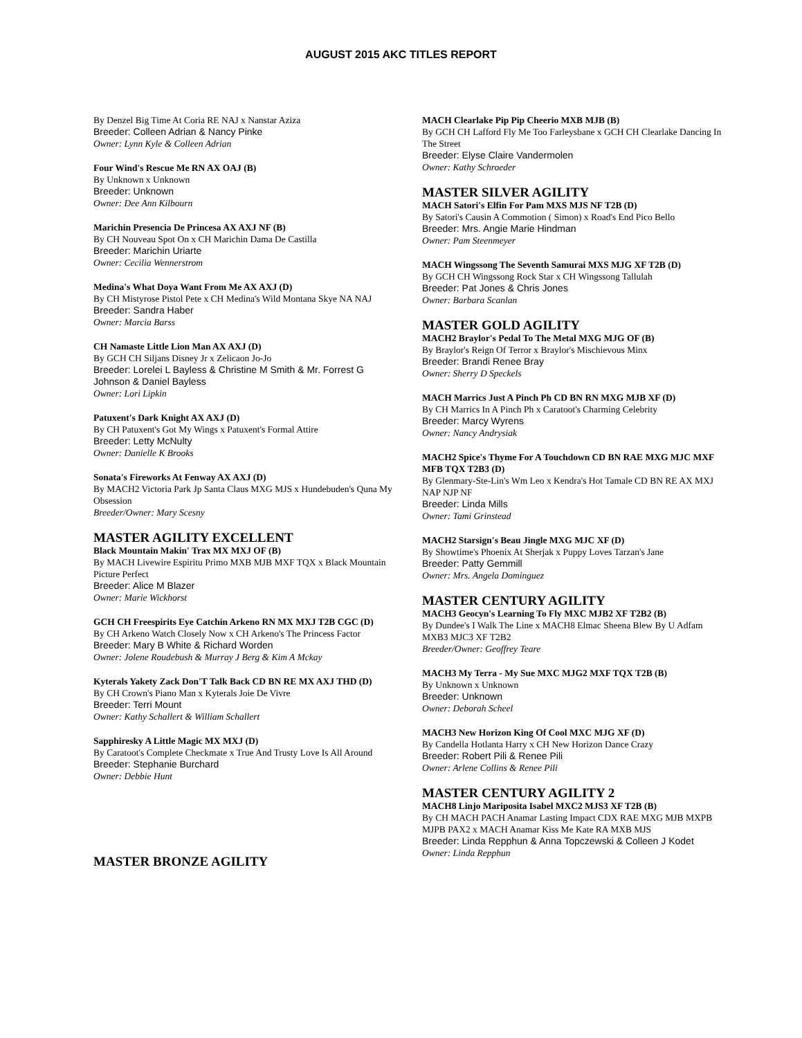AUGUST 2015 AKC TITLES REPORT
By Denzel Big Time At Coria RE NAJ x Nanstar Aziza
Breeder: Colleen Adrian & Nancy Pinke
Owner: Lynn Kyle & Colleen Adrian
Four Wind's Rescue Me RN AX OAJ (B)
By Unknown x Unknown
Breeder: Unknown
Owner: Dee Ann Kilbourn
Marichin Presencia De Princesa AX AXJ NF (B)
By CH Nouveau Spot On x CH Marichin Dama De Castilla
Breeder: Marichin Uriarte
Owner: Cecilia Wennerstrom
Medina's What Doya Want From Me AX AXJ (D)
By CH Mistyrose Pistol Pete x CH Medina's Wild Montana Skye NA NAJ
Breeder: Sandra Haber
Owner: Marcia Barss
CH Namaste Little Lion Man AX AXJ (D)
By GCH CH Siljans Disney Jr x Zelicaon Jo-Jo
Breeder: Lorelei L Bayless & Christine M Smith & Mr. Forrest G Johnson & Daniel Bayless
Owner: Lori Lipkin
Patuxent's Dark Knight AX AXJ (D)
By CH Patuxent's Got My Wings x Patuxent's Formal Attire
Breeder: Letty McNulty
Owner: Danielle K Brooks
Sonata's Fireworks At Fenway AX AXJ (D)
By MACH2 Victoria Park Jp Santa Claus MXG MJS x Hundebuden's Quna My Obsession
Breeder/Owner: Mary Scesny
MASTER AGILITY EXCELLENT
Black Mountain Makin' Trax MX MXJ OF (B)
By MACH Livewire Espiritu Primo MXB MJB MXF TQX x Black Mountain Picture Perfect
Breeder: Alice M Blazer
Owner: Marie Wickhorst
GCH CH Freespirits Eye Catchin Arkeno RN MX MXJ T2B CGC (D)
By CH Arkeno Watch Closely Now x CH Arkeno's The Princess Factor
Breeder: Mary B White & Richard Worden
Owner: Jolene Roudebush & Murray J Berg & Kim A Mckay
Kyterals Yakety Zack Don'T Talk Back CD BN RE MX AXJ THD (D)
By CH Crown's Piano Man x Kyterals Joie De Vivre
Breeder: Terri Mount
Owner: Kathy Schallert & William Schallert
Sapphiresky A Little Magic MX MXJ (D)
By Caratoot's Complete Checkmate x True And Trusty Love Is All Around
Breeder: Stephanie Burchard
Owner: Debbie Hunt
MASTER BRONZE AGILITY
MACH Clearlake Pip Pip Cheerio MXB MJB (B)
By GCH CH Lafford Fly Me Too Farleysbane x GCH CH Clearlake Dancing In The Street
Breeder: Elyse Claire Vandermolen
Owner: Kathy Schroeder
MASTER SILVER AGILITY
MACH Satori's Elfin For Pam MXS MJS NF T2B (D)
By Satori's Causin A Commotion ( Simon) x Road's End Pico Bello
Breeder: Mrs. Angie Marie Hindman
Owner: Pam Steenmeyer
MACH Wingssong The Seventh Samurai MXS MJG XF T2B (D)
By GCH CH Wingssong Rock Star x CH Wingssong Tallulah
Breeder: Pat Jones & Chris Jones
Owner: Barbara Scanlan
MASTER GOLD AGILITY
MACH2 Braylor's Pedal To The Metal MXG MJG OF (B)
By Braylor's Reign Of Terror x Braylor's Mischievous Minx
Breeder: Brandi Renee Bray
Owner: Sherry D Speckels
MACH Marrics Just A Pinch Ph CD BN RN MXG MJB XF (D)
By CH Marrics In A Pinch Ph x Caratoot's Charming Celebrity
Breeder: Marcy Wyrens
Owner: Nancy Andrysiak
MACH2 Spice's Thyme For A Touchdown CD BN RAE MXG MJC MXF MFB TQX T2B3 (D)
By Glenmary-Ste-Lin's Wm Leo x Kendra's Hot Tamale CD BN RE AX MXJ NAP NJP NF
Breeder: Linda Mills
Owner: Tami Grinstead
MACH2 Starsign's Beau Jingle MXG MJC XF (D)
By Showtime's Phoenix At Sherjak x Puppy Loves Tarzan's Jane
Breeder: Patty Gemmill
Owner: Mrs. Angela Dominguez
MASTER CENTURY AGILITY
MACH3 Geocyn's Learning To Fly MXC MJB2 XF T2B2 (B)
By Dundee's I Walk The Line x MACH8 Elmac Sheena Blew By U Adfam MXB3 MJC3 XF T2B2
Breeder/Owner: Geoffrey Teare
MACH3 My Terra - My Sue MXC MJG2 MXF TQX T2B (B)
By Unknown x Unknown
Breeder: Unknown
Owner: Deborah Scheel
MACH3 New Horizon King Of Cool MXC MJG XF (D)
By Candella Hotlanta Harry x CH New Horizon Dance Crazy
Breeder: Robert Pili & Renee Pili
Owner: Arlene Collins & Renee Pili
MASTER CENTURY AGILITY 2
MACH8 Linjo Mariposita Isabel MXC2 MJS3 XF T2B (B)
By CH MACH PACH Anamar Lasting Impact CDX RAE MXG MJB MXPB MJPB PAX2 x MACH Anamar Kiss Me Kate RA MXB MJS
Breeder: Linda Repphun & Anna Topczewski & Colleen J Kodet
Owner: Linda Repphun